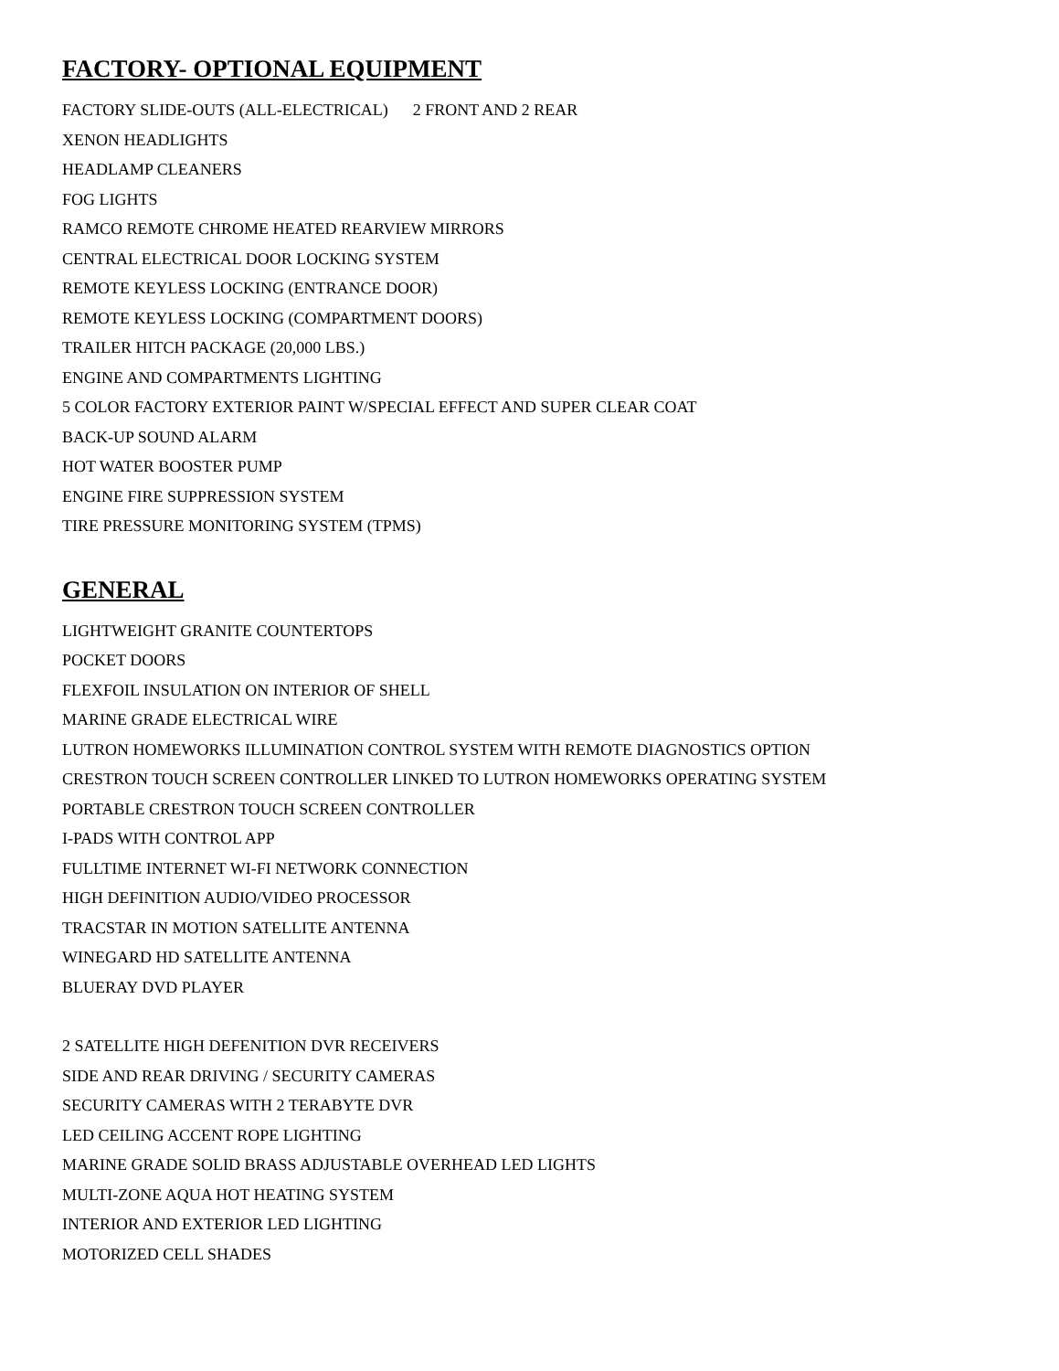FACTORY- OPTIONAL EQUIPMENT
FACTORY SLIDE-OUTS (ALL-ELECTRICAL) 2 FRONT AND 2 REAR
XENON HEADLIGHTS
HEADLAMP CLEANERS
FOG LIGHTS
RAMCO REMOTE CHROME HEATED REARVIEW MIRRORS
CENTRAL ELECTRICAL DOOR LOCKING SYSTEM
REMOTE KEYLESS LOCKING (ENTRANCE DOOR)
REMOTE KEYLESS LOCKING (COMPARTMENT DOORS)
TRAILER HITCH PACKAGE (20,000 LBS.)
ENGINE AND COMPARTMENTS LIGHTING
5 COLOR FACTORY EXTERIOR PAINT W/SPECIAL EFFECT AND SUPER CLEAR COAT
BACK-UP SOUND ALARM
HOT WATER BOOSTER PUMP
ENGINE FIRE SUPPRESSION SYSTEM
TIRE PRESSURE MONITORING SYSTEM (TPMS)
GENERAL
LIGHTWEIGHT GRANITE COUNTERTOPS
POCKET DOORS
FLEXFOIL INSULATION ON INTERIOR OF SHELL
MARINE GRADE ELECTRICAL WIRE
LUTRON HOMEWORKS ILLUMINATION CONTROL SYSTEM WITH REMOTE DIAGNOSTICS OPTION
CRESTRON TOUCH SCREEN CONTROLLER LINKED TO LUTRON HOMEWORKS OPERATING SYSTEM
PORTABLE CRESTRON TOUCH SCREEN CONTROLLER
I-PADS WITH CONTROL APP
FULLTIME INTERNET WI-FI NETWORK CONNECTION
HIGH DEFINITION AUDIO/VIDEO PROCESSOR
TRACSTAR IN MOTION SATELLITE ANTENNA
WINEGARD HD SATELLITE ANTENNA
BLUERAY DVD PLAYER
2 SATELLITE HIGH DEFENITION DVR RECEIVERS
SIDE AND REAR DRIVING / SECURITY CAMERAS
SECURITY CAMERAS WITH 2 TERABYTE DVR
LED CEILING ACCENT ROPE LIGHTING
MARINE GRADE SOLID BRASS ADJUSTABLE OVERHEAD LED LIGHTS
MULTI-ZONE AQUA HOT HEATING SYSTEM
INTERIOR AND EXTERIOR LED LIGHTING
MOTORIZED CELL SHADES